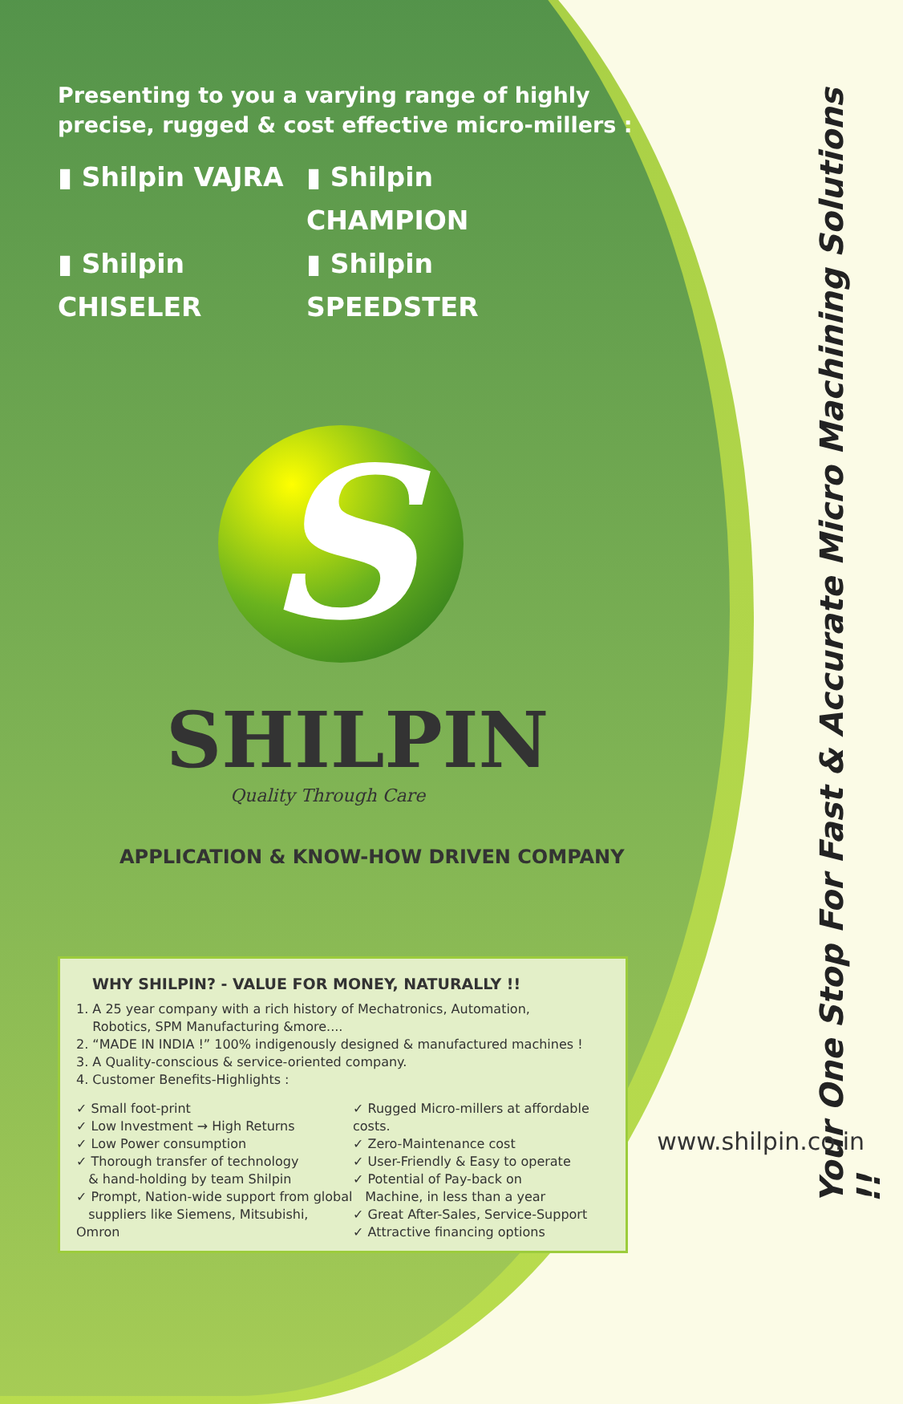Presenting to you a varying range of highly
precise, rugged & cost effective micro-millers :
▮ Shilpin VAJRA
▮ Shilpin CHAMPION
▮ Shilpin CHISELER
▮ Shilpin SPEEDSTER
S
SHILPIN
Quality Through Care
APPLICATION & KNOW-HOW DRIVEN COMPANY
WHY SHILPIN? - VALUE FOR MONEY, NATURALLY !!
1. A 25 year company with a rich history of Mechatronics, Automation,
Robotics, SPM Manufacturing &more....
2. “MADE IN INDIA !” 100% indigenously designed & manufactured machines !
3. A Quality-conscious & service-oriented company.
4. Customer Benefits-Highlights :
✓ Small foot-print
✓ Low Investment → High Returns
✓ Low Power consumption
✓ Thorough transfer of technology
& hand-holding by team Shilpin
✓ Prompt, Nation-wide support from global
suppliers like Siemens, Mitsubishi, Omron
✓ Rugged Micro-millers at affordable costs.
✓ Zero-Maintenance cost
✓ User-Friendly & Easy to operate
✓ Potential of Pay-back on
Machine, in less than a year
✓ Great After-Sales, Service-Support
✓ Attractive financing options
Your One Stop For Fast & Accurate Micro Machining Solutions !!
www.shilpin.co.in